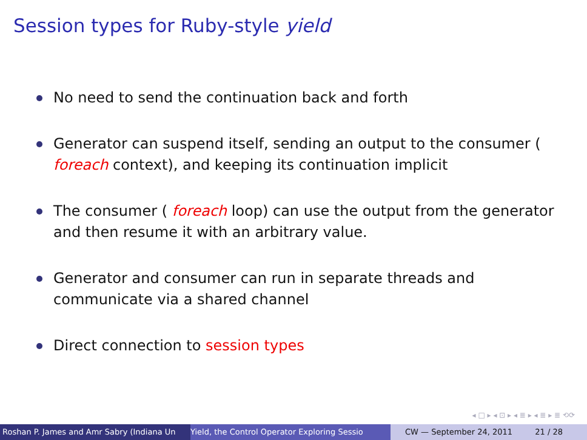Session types for Ruby-style yield
No need to send the continuation back and forth
Generator can suspend itself, sending an output to the consumer ( foreach context), and keeping its continuation implicit
The consumer ( foreach loop) can use the output from the generator and then resume it with an arbitrary value.
Generator and consumer can run in separate threads and communicate via a shared channel
Direct connection to session types
◂ □ ▸ ◂ ⊡ ▸ ◂ ≣ ▸ ◂ ≣ ▸ ≣ ⟲⟳
Roshan P. James and Amr Sabry (Indiana Un Yield, the Control Operator Exploring Sessio CW — September 24, 2011 21 / 28